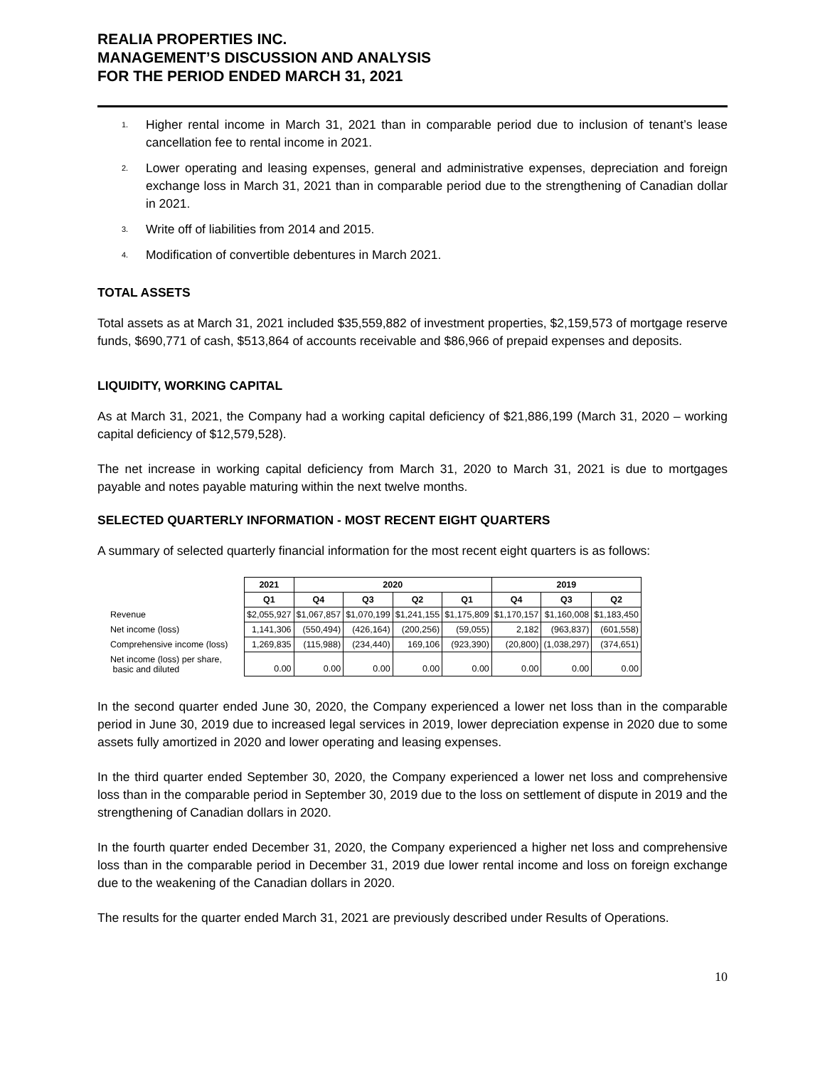REALIA PROPERTIES INC.
MANAGEMENT’S DISCUSSION AND ANALYSIS
FOR THE PERIOD ENDED MARCH 31, 2021
<sup>1.</sup> Higher rental income in March 31, 2021 than in comparable period due to inclusion of tenant’s lease cancellation fee to rental income in 2021.
<sup>2.</sup> Lower operating and leasing expenses, general and administrative expenses, depreciation and foreign exchange loss in March 31, 2021 than in comparable period due to the strengthening of Canadian dollar in 2021.
<sup>3.</sup> Write off of liabilities from 2014 and 2015.
<sup>4.</sup> Modification of convertible debentures in March 2021.
TOTAL ASSETS
Total assets as at March 31, 2021 included $35,559,882 of investment properties, $2,159,573 of mortgage reserve funds, $690,771 of cash, $513,864 of accounts receivable and $86,966 of prepaid expenses and deposits.
LIQUIDITY, WORKING CAPITAL
As at March 31, 2021, the Company had a working capital deficiency of $21,886,199 (March 31, 2020 – working capital deficiency of $12,579,528).
The net increase in working capital deficiency from March 31, 2020 to March 31, 2021 is due to mortgages payable and notes payable maturing within the next twelve months.
SELECTED QUARTERLY INFORMATION - MOST RECENT EIGHT QUARTERS
A summary of selected quarterly financial information for the most recent eight quarters is as follows:
| | 2021 | 2020 | | | | 2019 | | |
| | Q1 | Q4 | Q3 | Q2 | Q1 | Q4 | Q3 | Q2 |
| Revenue | $2,055,927 | $1,067,857 | $1,070,199 | $1,241,155 | $1,175,809 | $1,170,157 | $1,160,008 | $1,183,450 |
| Net income (loss) | 1,141,306 | (550,494) | (426,164) | (200,256) | (59,055) | 2,182 | (963,837) | (601,558) |
| Comprehensive income (loss) | 1,269,835 | (115,988) | (234,440) | 169,106 | (923,390) | (20,800) | (1,038,297) | (374,651) |
| Net income (loss) per share, basic and diluted | 0.00 | 0.00 | 0.00 | 0.00 | 0.00 | 0.00 | 0.00 | 0.00 |
In the second quarter ended June 30, 2020, the Company experienced a lower net loss than in the comparable period in June 30, 2019 due to increased legal services in 2019, lower depreciation expense in 2020 due to some assets fully amortized in 2020 and lower operating and leasing expenses.
In the third quarter ended September 30, 2020, the Company experienced a lower net loss and comprehensive loss than in the comparable period in September 30, 2019 due to the loss on settlement of dispute in 2019 and the strengthening of Canadian dollars in 2020.
In the fourth quarter ended December 31, 2020, the Company experienced a higher net loss and comprehensive loss than in the comparable period in December 31, 2019 due lower rental income and loss on foreign exchange due to the weakening of the Canadian dollars in 2020.
The results for the quarter ended March 31, 2021 are previously described under Results of Operations.
10